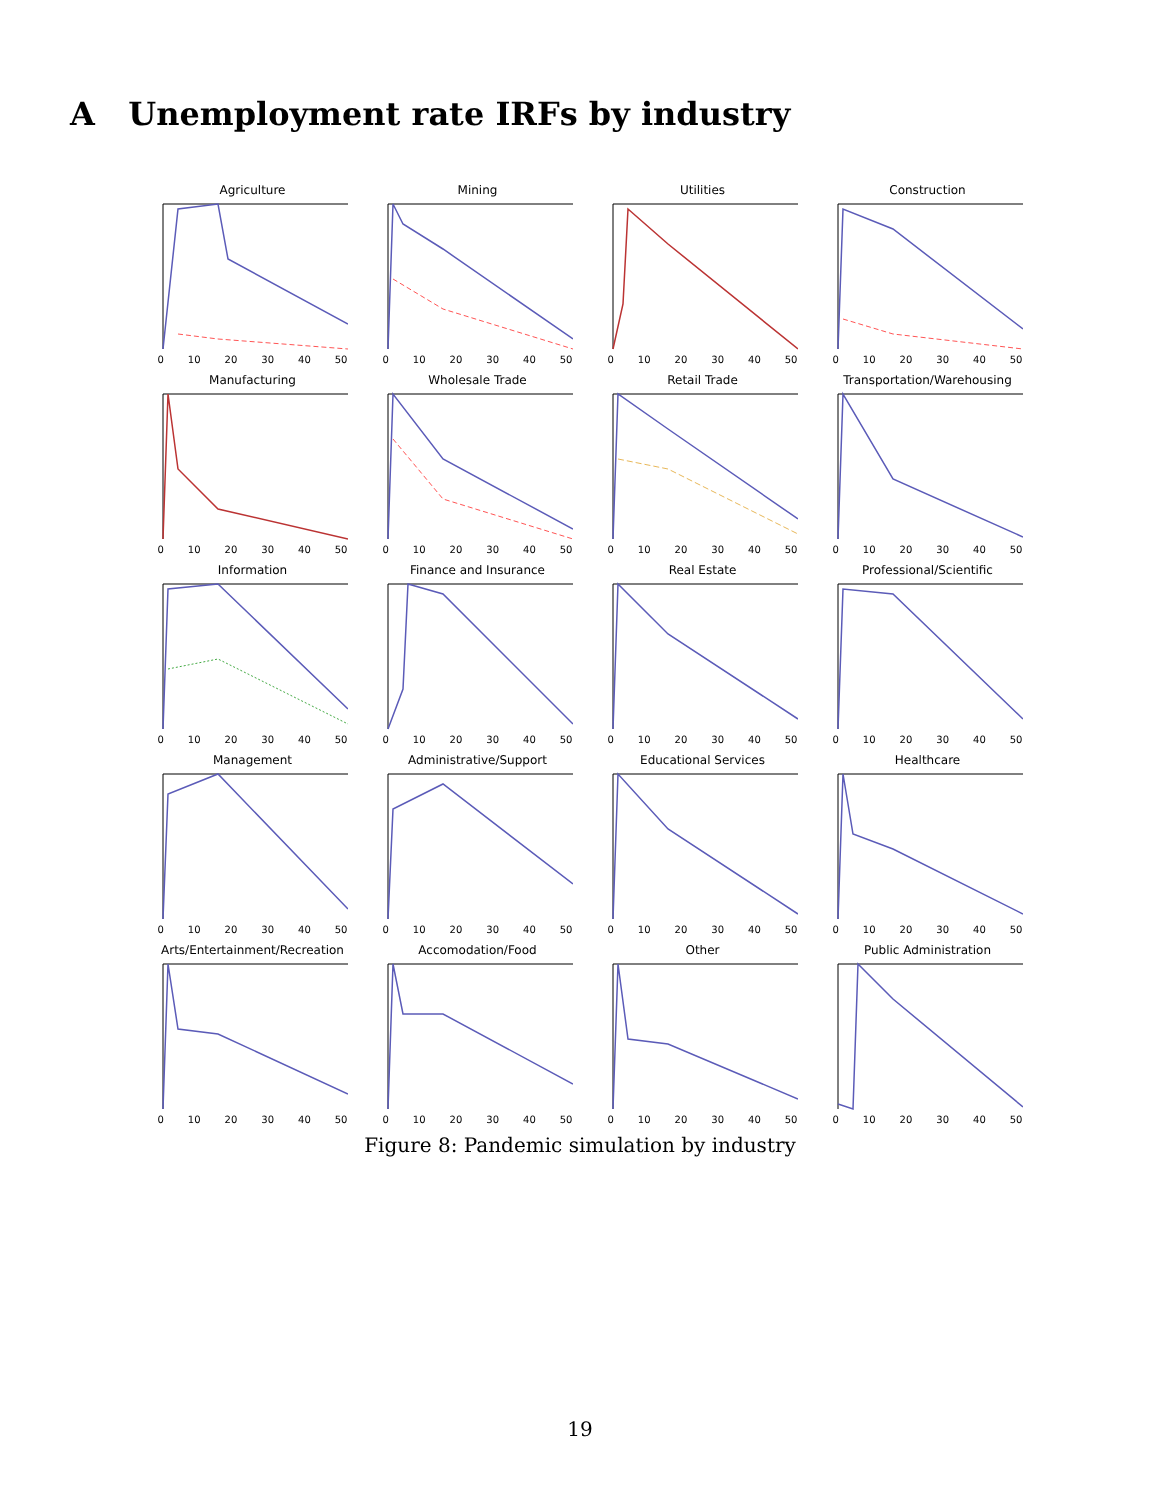A Unemployment rate IRFs by industry
Agriculture
0 10 20 30 40 50
Mining
0 10 20 30 40 50
Utilities
0 10 20 30 40 50
Construction
0 10 20 30 40 50
Manufacturing
0 10 20 30 40 50
Wholesale Trade
0 10 20 30 40 50
Retail Trade
0 10 20 30 40 50
Transportation/Warehousing
0 10 20 30 40 50
Information
0 10 20 30 40 50
Finance and Insurance
0 10 20 30 40 50
Real Estate
0 10 20 30 40 50
Professional/Scientific
0 10 20 30 40 50
Management
0 10 20 30 40 50
Administrative/Support
0 10 20 30 40 50
Educational Services
0 10 20 30 40 50
Healthcare
0 10 20 30 40 50
Arts/Entertainment/Recreation
0 10 20 30 40 50
Accomodation/Food
0 10 20 30 40 50
Other
0 10 20 30 40 50
Public Administration
0 10 20 30 40 50
Figure 8: Pandemic simulation by industry
19